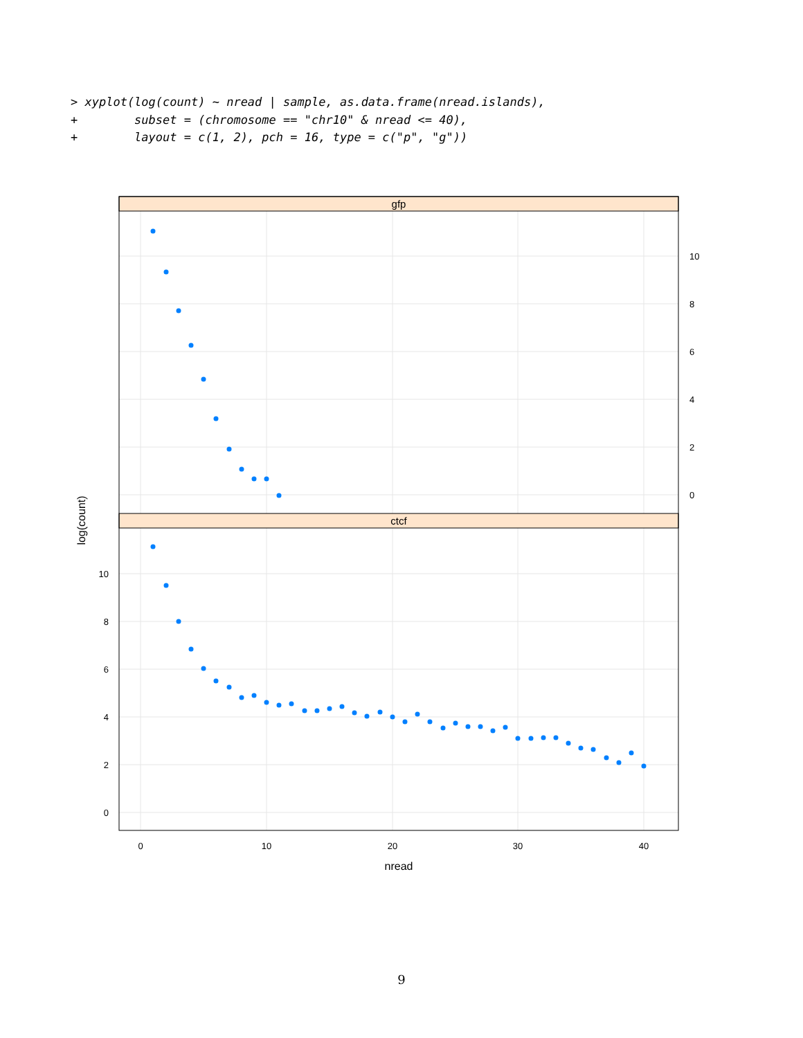> xyplot(log(count) ~ nread | sample, as.data.frame(nread.islands),
+        subset = (chromosome == "chr10" & nread <= 40),
+        layout = c(1, 2), pch = 16, type = c("p", "g"))
gfp
ctcf
nread
log(count)
0
10
20
30
40
10
8
6
4
2
0
10
8
6
4
2
0
9